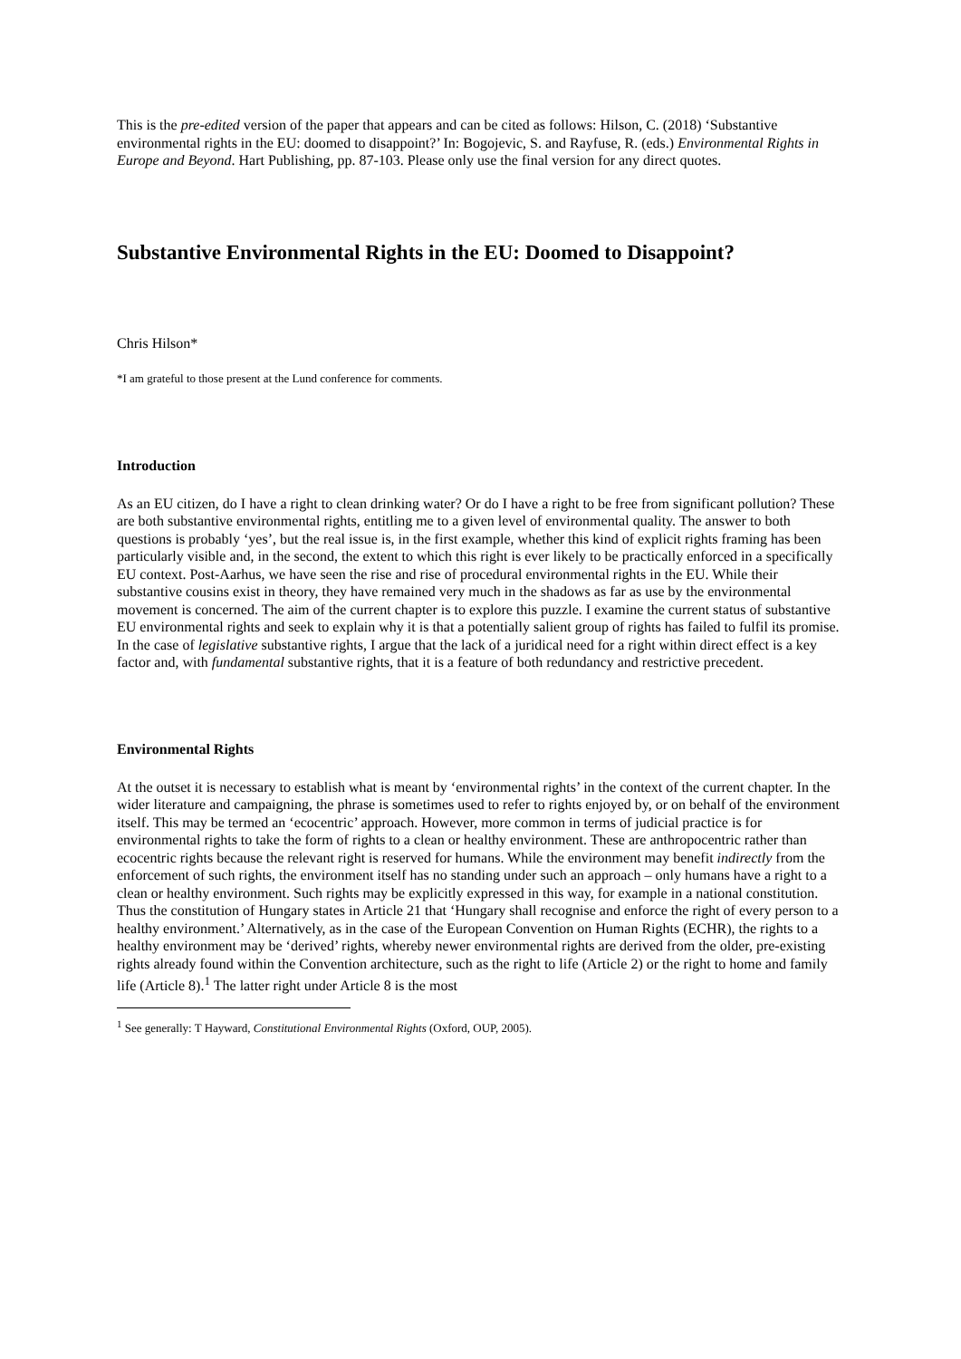This is the pre-edited version of the paper that appears and can be cited as follows: Hilson, C. (2018) ‘Substantive environmental rights in the EU: doomed to disappoint?’ In: Bogojevic, S. and Rayfuse, R. (eds.) Environmental Rights in Europe and Beyond. Hart Publishing, pp. 87-103. Please only use the final version for any direct quotes.
Substantive Environmental Rights in the EU: Doomed to Disappoint?
Chris Hilson*
*I am grateful to those present at the Lund conference for comments.
Introduction
As an EU citizen, do I have a right to clean drinking water? Or do I have a right to be free from significant pollution? These are both substantive environmental rights, entitling me to a given level of environmental quality. The answer to both questions is probably ‘yes’, but the real issue is, in the first example, whether this kind of explicit rights framing has been particularly visible and, in the second, the extent to which this right is ever likely to be practically enforced in a specifically EU context. Post-Aarhus, we have seen the rise and rise of procedural environmental rights in the EU. While their substantive cousins exist in theory, they have remained very much in the shadows as far as use by the environmental movement is concerned. The aim of the current chapter is to explore this puzzle. I examine the current status of substantive EU environmental rights and seek to explain why it is that a potentially salient group of rights has failed to fulfil its promise. In the case of legislative substantive rights, I argue that the lack of a juridical need for a right within direct effect is a key factor and, with fundamental substantive rights, that it is a feature of both redundancy and restrictive precedent.
Environmental Rights
At the outset it is necessary to establish what is meant by ‘environmental rights’ in the context of the current chapter. In the wider literature and campaigning, the phrase is sometimes used to refer to rights enjoyed by, or on behalf of the environment itself. This may be termed an ‘ecocentric’ approach. However, more common in terms of judicial practice is for environmental rights to take the form of rights to a clean or healthy environment. These are anthropocentric rather than ecocentric rights because the relevant right is reserved for humans. While the environment may benefit indirectly from the enforcement of such rights, the environment itself has no standing under such an approach – only humans have a right to a clean or healthy environment. Such rights may be explicitly expressed in this way, for example in a national constitution. Thus the constitution of Hungary states in Article 21 that ‘Hungary shall recognise and enforce the right of every person to a healthy environment.’ Alternatively, as in the case of the European Convention on Human Rights (ECHR), the rights to a healthy environment may be ‘derived’ rights, whereby newer environmental rights are derived from the older, pre-existing rights already found within the Convention architecture, such as the right to life (Article 2) or the right to home and family life (Article 8).<sup>1</sup> The latter right under Article 8 is the most
<sup>1</sup> See generally: T Hayward, Constitutional Environmental Rights (Oxford, OUP, 2005).